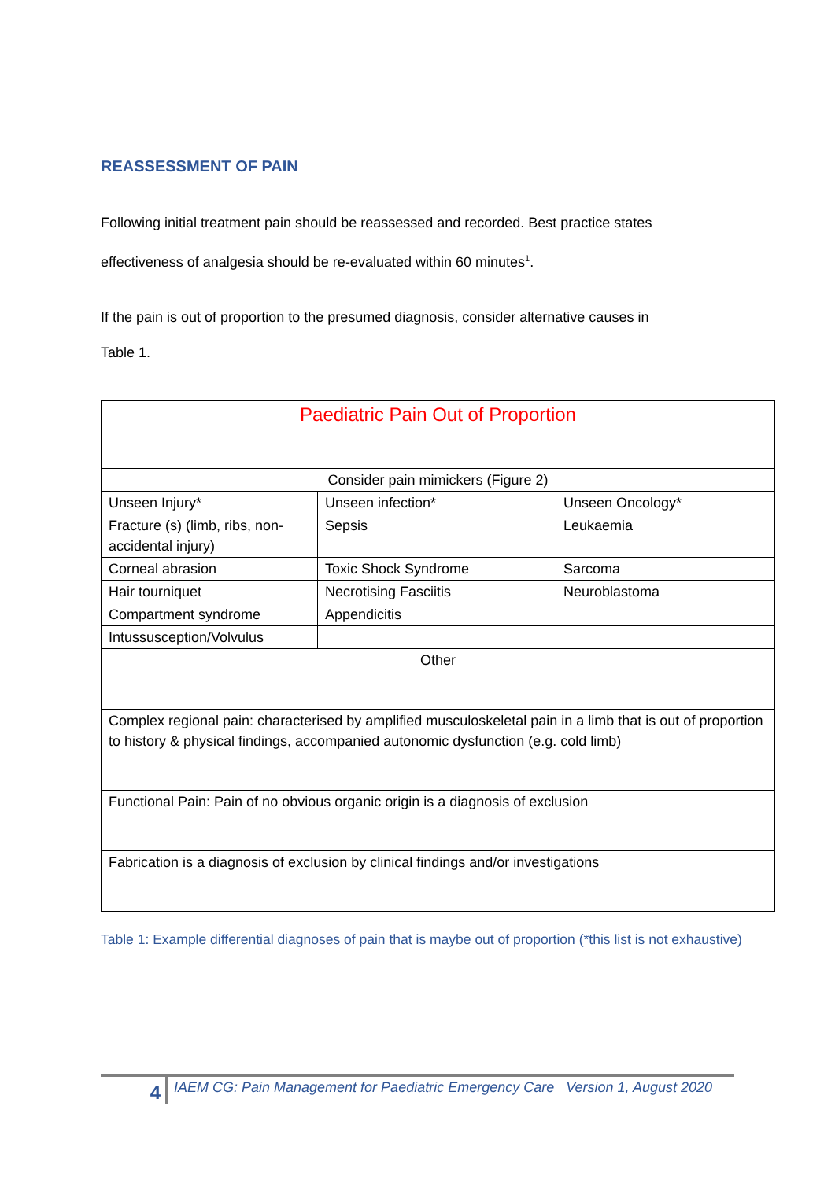REASSESSMENT OF PAIN
Following initial treatment pain should be reassessed and recorded. Best practice states
effectiveness of analgesia should be re-evaluated within 60 minutes<sup>1</sup>.
If the pain is out of proportion to the presumed diagnosis, consider alternative causes in
Table 1.
| Paediatric Pain Out of Proportion | | |
| Consider pain mimickers (Figure 2) | | |
| Unseen Injury* | Unseen infection* | Unseen Oncology* |
| Fracture (s) (limb, ribs, non-accidental injury) | Sepsis | Leukaemia |
| Corneal abrasion | Toxic Shock Syndrome | Sarcoma |
| Hair tourniquet | Necrotising Fasciitis | Neuroblastoma |
| Compartment syndrome | Appendicitis | |
| Intussusception/Volvulus | | |
| Other | | |
| Complex regional pain: characterised by amplified musculoskeletal pain in a limb that is out of proportion to history & physical findings, accompanied autonomic dysfunction (e.g. cold limb) | | |
| Functional Pain: Pain of no obvious organic origin is a diagnosis of exclusion | | |
| Fabrication is a diagnosis of exclusion by clinical findings and/or investigations | | |
Table 1: Example differential diagnoses of pain that is maybe out of proportion (*this list is not exhaustive)
4
IAEM CG: Pain Management for Paediatric Emergency Care Version 1, August 2020